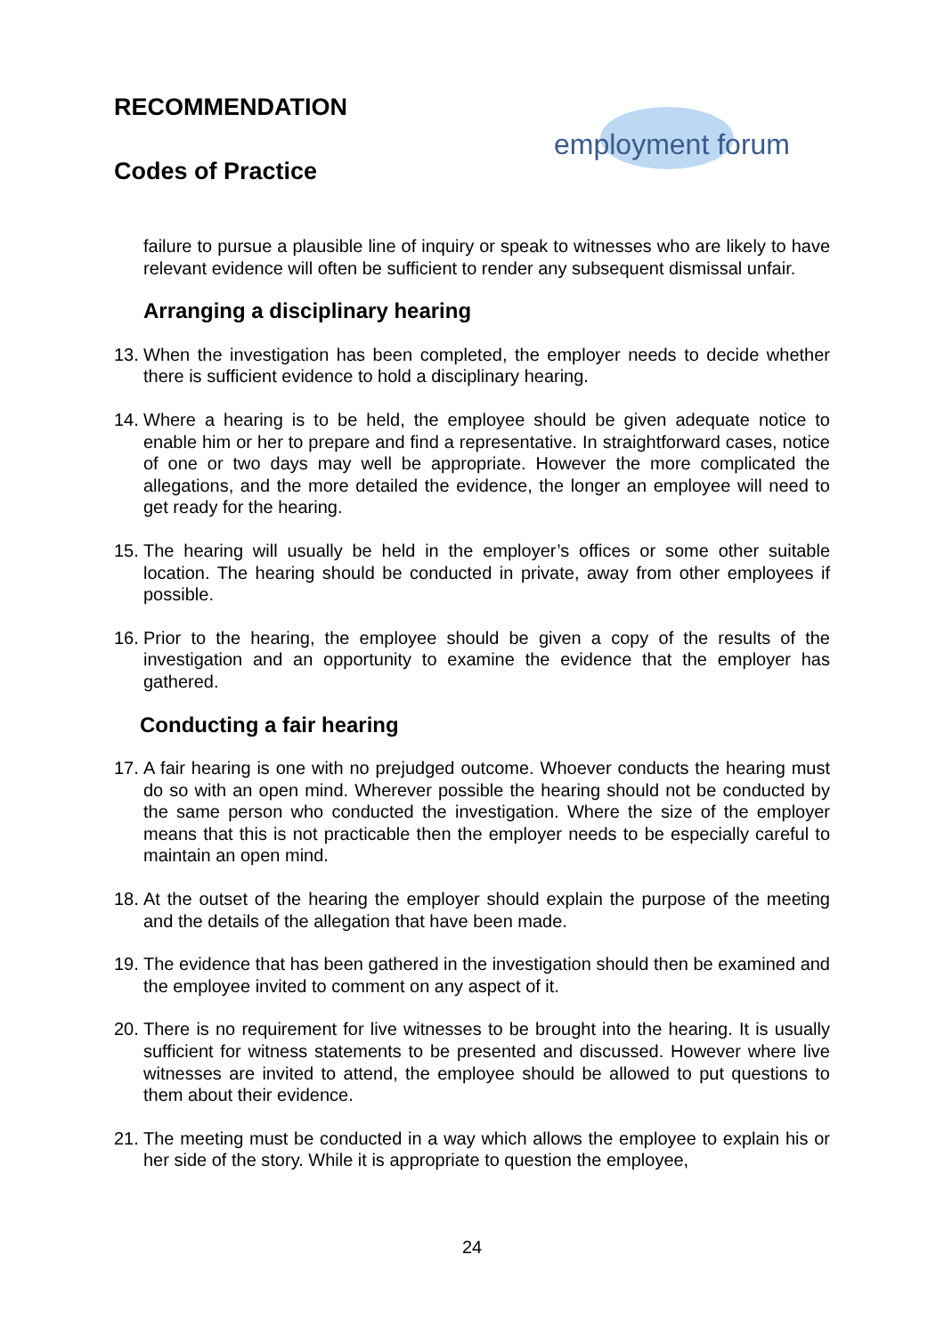RECOMMENDATION
Codes of Practice
employment forum
failure to pursue a plausible line of inquiry or speak to witnesses who are likely to have relevant evidence will often be sufficient to render any subsequent dismissal unfair.
Arranging a disciplinary hearing
13. When the investigation has been completed, the employer needs to decide whether there is sufficient evidence to hold a disciplinary hearing.
14. Where a hearing is to be held, the employee should be given adequate notice to enable him or her to prepare and find a representative. In straightforward cases, notice of one or two days may well be appropriate. However the more complicated the allegations, and the more detailed the evidence, the longer an employee will need to get ready for the hearing.
15. The hearing will usually be held in the employer’s offices or some other suitable location. The hearing should be conducted in private, away from other employees if possible.
16. Prior to the hearing, the employee should be given a copy of the results of the investigation and an opportunity to examine the evidence that the employer has gathered.
Conducting a fair hearing
17. A fair hearing is one with no prejudged outcome. Whoever conducts the hearing must do so with an open mind. Wherever possible the hearing should not be conducted by the same person who conducted the investigation. Where the size of the employer means that this is not practicable then the employer needs to be especially careful to maintain an open mind.
18. At the outset of the hearing the employer should explain the purpose of the meeting and the details of the allegation that have been made.
19. The evidence that has been gathered in the investigation should then be examined and the employee invited to comment on any aspect of it.
20. There is no requirement for live witnesses to be brought into the hearing. It is usually sufficient for witness statements to be presented and discussed. However where live witnesses are invited to attend, the employee should be allowed to put questions to them about their evidence.
21. The meeting must be conducted in a way which allows the employee to explain his or her side of the story. While it is appropriate to question the employee,
24